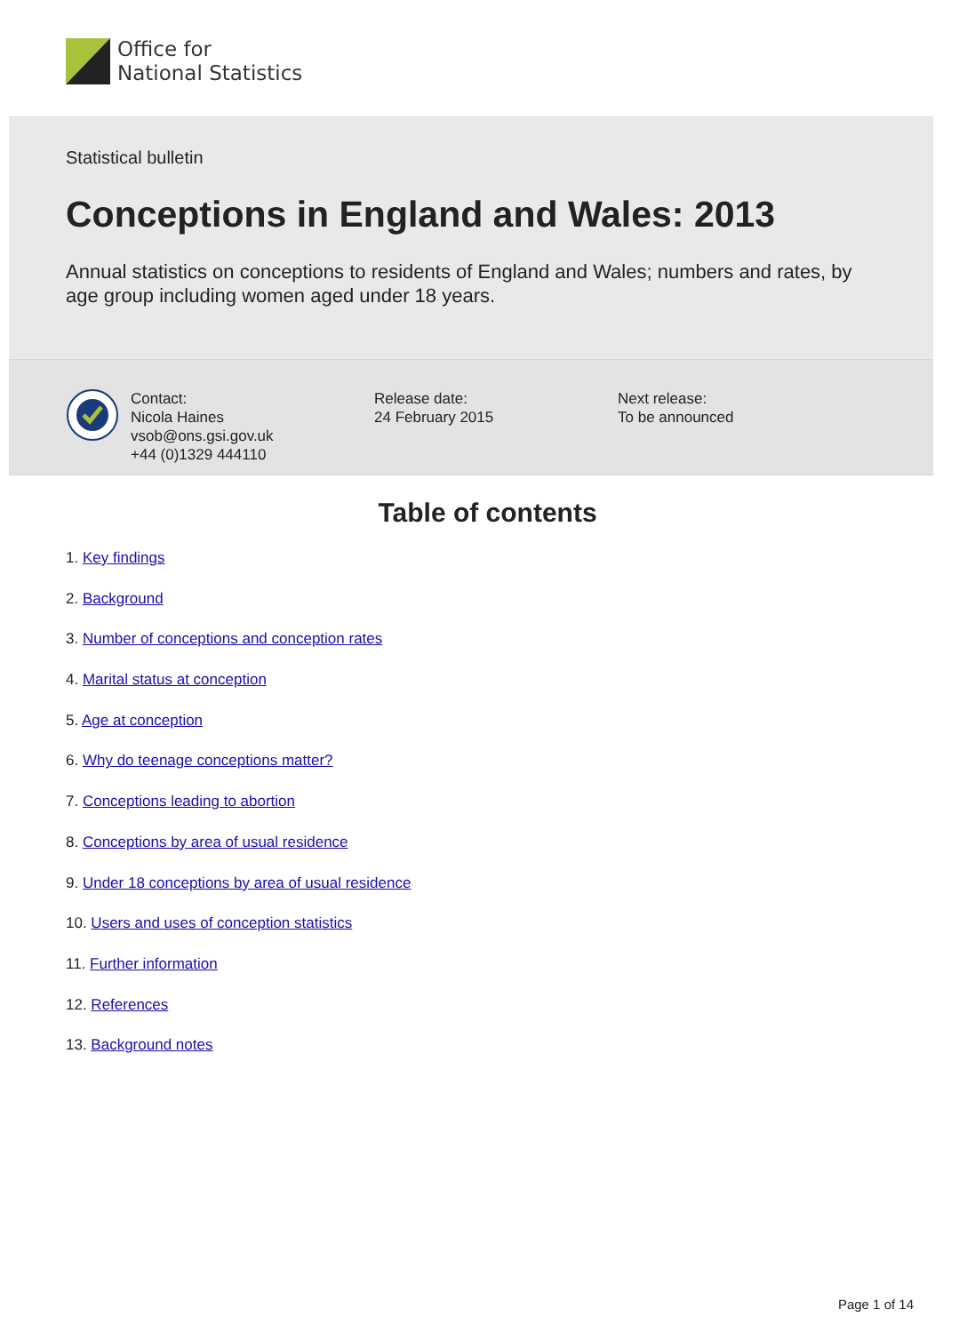Office for
National Statistics
Statistical bulletin
Conceptions in England and Wales: 2013
Annual statistics on conceptions to residents of England and Wales; numbers and rates, by age group including women aged under 18 years.
Contact:
Nicola Haines
vsob@ons.gsi.gov.uk
+44 (0)1329 444110
Release date:
24 February 2015
Next release:
To be announced
Table of contents
1. Key findings
2. Background
3. Number of conceptions and conception rates
4. Marital status at conception
5. Age at conception
6. Why do teenage conceptions matter?
7. Conceptions leading to abortion
8. Conceptions by area of usual residence
9. Under 18 conceptions by area of usual residence
10. Users and uses of conception statistics
11. Further information
12. References
13. Background notes
Page 1 of 14